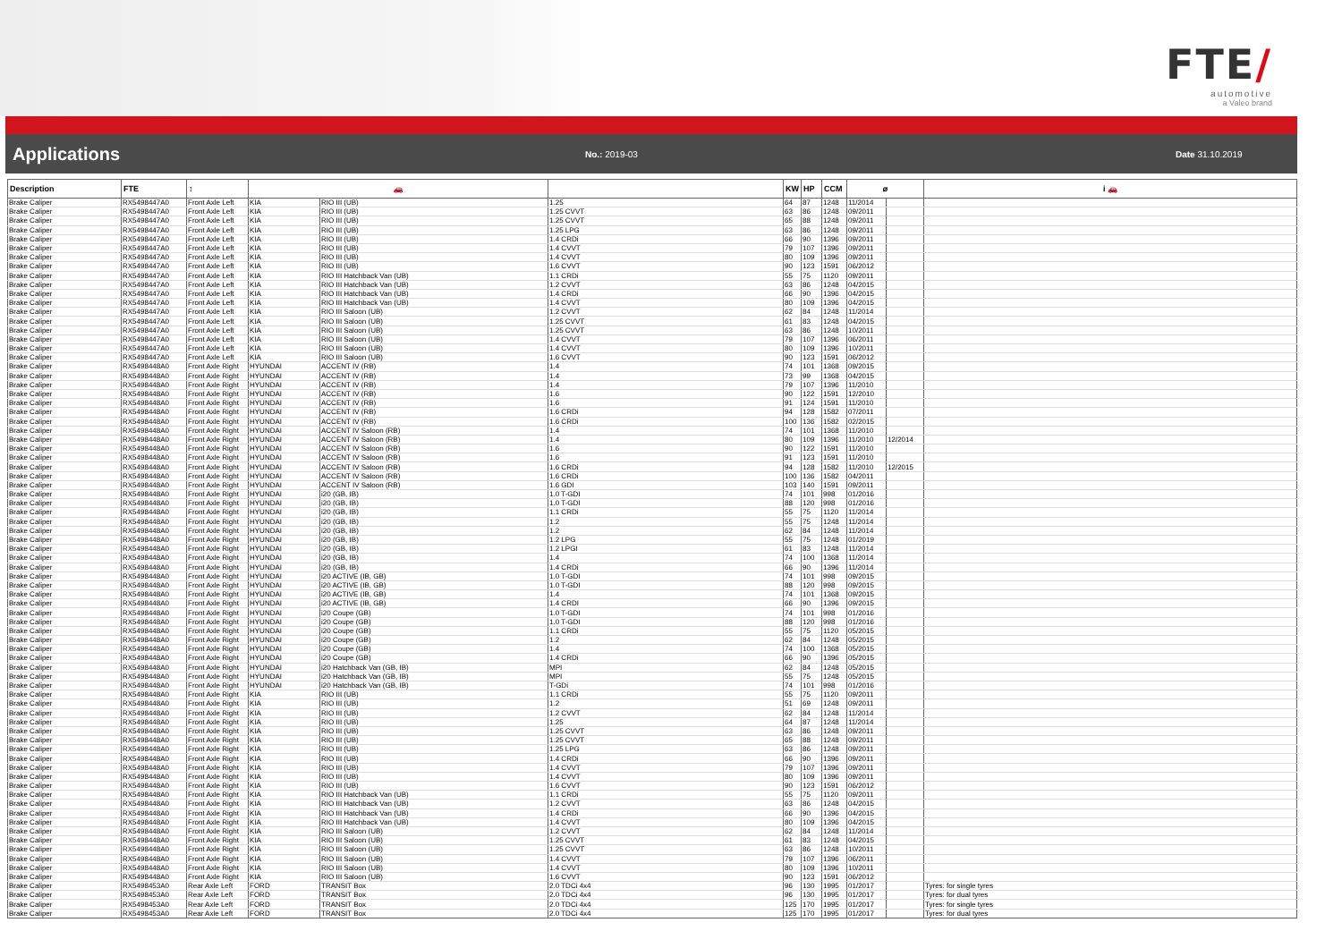FTE/
automotive
a Valeo brand
Applications
No.: 2019-03 Date 31.10.2019
| Description | FTE | ↕ | 🚗 | | | KW | HP | CCM | ⌀ | | i 🚗 |
| --- | --- | --- | --- | --- | --- | --- | --- | --- | --- | --- | --- |
| Brake Caliper | RX5498447A0 | Front Axle Left | KIA | RIO III (UB) | 1.25 | 64 | 87 | 1248 | 11/2014 | | |
| Brake Caliper | RX5498447A0 | Front Axle Left | KIA | RIO III (UB) | 1.25 CVVT | 63 | 86 | 1248 | 09/2011 | | |
| Brake Caliper | RX5498447A0 | Front Axle Left | KIA | RIO III (UB) | 1.25 CVVT | 65 | 88 | 1248 | 09/2011 | | |
| Brake Caliper | RX5498447A0 | Front Axle Left | KIA | RIO III (UB) | 1.25 LPG | 63 | 86 | 1248 | 09/2011 | | |
| Brake Caliper | RX5498447A0 | Front Axle Left | KIA | RIO III (UB) | 1.4 CRDi | 66 | 90 | 1396 | 09/2011 | | |
| Brake Caliper | RX5498447A0 | Front Axle Left | KIA | RIO III (UB) | 1.4 CVVT | 79 | 107 | 1396 | 09/2011 | | |
| Brake Caliper | RX5498447A0 | Front Axle Left | KIA | RIO III (UB) | 1.4 CVVT | 80 | 109 | 1396 | 09/2011 | | |
| Brake Caliper | RX5498447A0 | Front Axle Left | KIA | RIO III (UB) | 1.6 CVVT | 90 | 123 | 1591 | 06/2012 | | |
| Brake Caliper | RX5498447A0 | Front Axle Left | KIA | RIO III Hatchback Van (UB) | 1.1 CRDi | 55 | 75 | 1120 | 09/2011 | | |
| Brake Caliper | RX5498447A0 | Front Axle Left | KIA | RIO III Hatchback Van (UB) | 1.2 CVVT | 63 | 86 | 1248 | 04/2015 | | |
| Brake Caliper | RX5498447A0 | Front Axle Left | KIA | RIO III Hatchback Van (UB) | 1.4 CRDi | 66 | 90 | 1396 | 04/2015 | | |
| Brake Caliper | RX5498447A0 | Front Axle Left | KIA | RIO III Hatchback Van (UB) | 1.4 CVVT | 80 | 109 | 1396 | 04/2015 | | |
| Brake Caliper | RX5498447A0 | Front Axle Left | KIA | RIO III Saloon (UB) | 1.2 CVVT | 62 | 84 | 1248 | 11/2014 | | |
| Brake Caliper | RX5498447A0 | Front Axle Left | KIA | RIO III Saloon (UB) | 1.25 CVVT | 61 | 83 | 1248 | 04/2015 | | |
| Brake Caliper | RX5498447A0 | Front Axle Left | KIA | RIO III Saloon (UB) | 1.25 CVVT | 63 | 86 | 1248 | 10/2011 | | |
| Brake Caliper | RX5498447A0 | Front Axle Left | KIA | RIO III Saloon (UB) | 1.4 CVVT | 79 | 107 | 1396 | 06/2011 | | |
| Brake Caliper | RX5498447A0 | Front Axle Left | KIA | RIO III Saloon (UB) | 1.4 CVVT | 80 | 109 | 1396 | 10/2011 | | |
| Brake Caliper | RX5498447A0 | Front Axle Left | KIA | RIO III Saloon (UB) | 1.6 CVVT | 90 | 123 | 1591 | 06/2012 | | |
| Brake Caliper | RX5498448A0 | Front Axle Right | HYUNDAI | ACCENT IV (RB) | 1.4 | 74 | 101 | 1368 | 09/2015 | | |
| Brake Caliper | RX5498448A0 | Front Axle Right | HYUNDAI | ACCENT IV (RB) | 1.4 | 73 | 99 | 1368 | 04/2015 | | |
| Brake Caliper | RX5498448A0 | Front Axle Right | HYUNDAI | ACCENT IV (RB) | 1.4 | 79 | 107 | 1396 | 11/2010 | | |
| Brake Caliper | RX5498448A0 | Front Axle Right | HYUNDAI | ACCENT IV (RB) | 1.6 | 90 | 122 | 1591 | 12/2010 | | |
| Brake Caliper | RX5498448A0 | Front Axle Right | HYUNDAI | ACCENT IV (RB) | 1.6 | 91 | 124 | 1591 | 11/2010 | | |
| Brake Caliper | RX5498448A0 | Front Axle Right | HYUNDAI | ACCENT IV (RB) | 1.6 CRDi | 94 | 128 | 1582 | 07/2011 | | |
| Brake Caliper | RX5498448A0 | Front Axle Right | HYUNDAI | ACCENT IV (RB) | 1.6 CRDi | 100 | 136 | 1582 | 02/2015 | | |
| Brake Caliper | RX5498448A0 | Front Axle Right | HYUNDAI | ACCENT IV Saloon (RB) | 1.4 | 74 | 101 | 1368 | 11/2010 | | |
| Brake Caliper | RX5498448A0 | Front Axle Right | HYUNDAI | ACCENT IV Saloon (RB) | 1.4 | 80 | 109 | 1396 | 11/2010 | 12/2014 | |
| Brake Caliper | RX5498448A0 | Front Axle Right | HYUNDAI | ACCENT IV Saloon (RB) | 1.6 | 90 | 122 | 1591 | 11/2010 | | |
| Brake Caliper | RX5498448A0 | Front Axle Right | HYUNDAI | ACCENT IV Saloon (RB) | 1.6 | 91 | 123 | 1591 | 11/2010 | | |
| Brake Caliper | RX5498448A0 | Front Axle Right | HYUNDAI | ACCENT IV Saloon (RB) | 1.6 CRDi | 94 | 128 | 1582 | 11/2010 | 12/2015 | |
| Brake Caliper | RX5498448A0 | Front Axle Right | HYUNDAI | ACCENT IV Saloon (RB) | 1.6 CRDi | 100 | 136 | 1582 | 04/2011 | | |
| Brake Caliper | RX5498448A0 | Front Axle Right | HYUNDAI | ACCENT IV Saloon (RB) | 1.6 GDI | 103 | 140 | 1591 | 09/2011 | | |
| Brake Caliper | RX5498448A0 | Front Axle Right | HYUNDAI | i20 (GB, IB) | 1.0 T-GDI | 74 | 101 | 998 | 01/2016 | | |
| Brake Caliper | RX5498448A0 | Front Axle Right | HYUNDAI | i20 (GB, IB) | 1.0 T-GDI | 88 | 120 | 998 | 01/2016 | | |
| Brake Caliper | RX5498448A0 | Front Axle Right | HYUNDAI | i20 (GB, IB) | 1.1 CRDi | 55 | 75 | 1120 | 11/2014 | | |
| Brake Caliper | RX5498448A0 | Front Axle Right | HYUNDAI | i20 (GB, IB) | 1.2 | 55 | 75 | 1248 | 11/2014 | | |
| Brake Caliper | RX5498448A0 | Front Axle Right | HYUNDAI | i20 (GB, IB) | 1.2 | 62 | 84 | 1248 | 11/2014 | | |
| Brake Caliper | RX5498448A0 | Front Axle Right | HYUNDAI | i20 (GB, IB) | 1.2 LPG | 55 | 75 | 1248 | 01/2019 | | |
| Brake Caliper | RX5498448A0 | Front Axle Right | HYUNDAI | i20 (GB, IB) | 1.2 LPGI | 61 | 83 | 1248 | 11/2014 | | |
| Brake Caliper | RX5498448A0 | Front Axle Right | HYUNDAI | i20 (GB, IB) | 1.4 | 74 | 100 | 1368 | 11/2014 | | |
| Brake Caliper | RX5498448A0 | Front Axle Right | HYUNDAI | i20 (GB, IB) | 1.4 CRDi | 66 | 90 | 1396 | 11/2014 | | |
| Brake Caliper | RX5498448A0 | Front Axle Right | HYUNDAI | i20 ACTIVE (IB, GB) | 1.0 T-GDI | 74 | 101 | 998 | 09/2015 | | |
| Brake Caliper | RX5498448A0 | Front Axle Right | HYUNDAI | i20 ACTIVE (IB, GB) | 1.0 T-GDI | 88 | 120 | 998 | 09/2015 | | |
| Brake Caliper | RX5498448A0 | Front Axle Right | HYUNDAI | i20 ACTIVE (IB, GB) | 1.4 | 74 | 101 | 1368 | 09/2015 | | |
| Brake Caliper | RX5498448A0 | Front Axle Right | HYUNDAI | i20 ACTIVE (IB, GB) | 1.4 CRDI | 66 | 90 | 1396 | 09/2015 | | |
| Brake Caliper | RX5498448A0 | Front Axle Right | HYUNDAI | i20 Coupe (GB) | 1.0 T-GDI | 74 | 101 | 998 | 01/2016 | | |
| Brake Caliper | RX5498448A0 | Front Axle Right | HYUNDAI | i20 Coupe (GB) | 1.0 T-GDI | 88 | 120 | 998 | 01/2016 | | |
| Brake Caliper | RX5498448A0 | Front Axle Right | HYUNDAI | i20 Coupe (GB) | 1.1 CRDi | 55 | 75 | 1120 | 05/2015 | | |
| Brake Caliper | RX5498448A0 | Front Axle Right | HYUNDAI | i20 Coupe (GB) | 1.2 | 62 | 84 | 1248 | 05/2015 | | |
| Brake Caliper | RX5498448A0 | Front Axle Right | HYUNDAI | i20 Coupe (GB) | 1.4 | 74 | 100 | 1368 | 05/2015 | | |
| Brake Caliper | RX5498448A0 | Front Axle Right | HYUNDAI | i20 Coupe (GB) | 1.4 CRDi | 66 | 90 | 1396 | 05/2015 | | |
| Brake Caliper | RX5498448A0 | Front Axle Right | HYUNDAI | i20 Hatchback Van (GB, IB) | MPI | 62 | 84 | 1248 | 05/2015 | | |
| Brake Caliper | RX5498448A0 | Front Axle Right | HYUNDAI | i20 Hatchback Van (GB, IB) | MPI | 55 | 75 | 1248 | 05/2015 | | |
| Brake Caliper | RX5498448A0 | Front Axle Right | HYUNDAI | i20 Hatchback Van (GB, IB) | T-GDi | 74 | 101 | 998 | 01/2016 | | |
| Brake Caliper | RX5498448A0 | Front Axle Right | KIA | RIO III (UB) | 1.1 CRDi | 55 | 75 | 1120 | 09/2011 | | |
| Brake Caliper | RX5498448A0 | Front Axle Right | KIA | RIO III (UB) | 1.2 | 51 | 69 | 1248 | 09/2011 | | |
| Brake Caliper | RX5498448A0 | Front Axle Right | KIA | RIO III (UB) | 1.2 CVVT | 62 | 84 | 1248 | 11/2014 | | |
| Brake Caliper | RX5498448A0 | Front Axle Right | KIA | RIO III (UB) | 1.25 | 64 | 87 | 1248 | 11/2014 | | |
| Brake Caliper | RX5498448A0 | Front Axle Right | KIA | RIO III (UB) | 1.25 CVVT | 63 | 86 | 1248 | 09/2011 | | |
| Brake Caliper | RX5498448A0 | Front Axle Right | KIA | RIO III (UB) | 1.25 CVVT | 65 | 88 | 1248 | 09/2011 | | |
| Brake Caliper | RX5498448A0 | Front Axle Right | KIA | RIO III (UB) | 1.25 LPG | 63 | 86 | 1248 | 09/2011 | | |
| Brake Caliper | RX5498448A0 | Front Axle Right | KIA | RIO III (UB) | 1.4 CRDi | 66 | 90 | 1396 | 09/2011 | | |
| Brake Caliper | RX5498448A0 | Front Axle Right | KIA | RIO III (UB) | 1.4 CVVT | 79 | 107 | 1396 | 09/2011 | | |
| Brake Caliper | RX5498448A0 | Front Axle Right | KIA | RIO III (UB) | 1.4 CVVT | 80 | 109 | 1396 | 09/2011 | | |
| Brake Caliper | RX5498448A0 | Front Axle Right | KIA | RIO III (UB) | 1.6 CVVT | 90 | 123 | 1591 | 06/2012 | | |
| Brake Caliper | RX5498448A0 | Front Axle Right | KIA | RIO III Hatchback Van (UB) | 1.1 CRDi | 55 | 75 | 1120 | 09/2011 | | |
| Brake Caliper | RX5498448A0 | Front Axle Right | KIA | RIO III Hatchback Van (UB) | 1.2 CVVT | 63 | 86 | 1248 | 04/2015 | | |
| Brake Caliper | RX5498448A0 | Front Axle Right | KIA | RIO III Hatchback Van (UB) | 1.4 CRDi | 66 | 90 | 1396 | 04/2015 | | |
| Brake Caliper | RX5498448A0 | Front Axle Right | KIA | RIO III Hatchback Van (UB) | 1.4 CVVT | 80 | 109 | 1396 | 04/2015 | | |
| Brake Caliper | RX5498448A0 | Front Axle Right | KIA | RIO III Saloon (UB) | 1.2 CVVT | 62 | 84 | 1248 | 11/2014 | | |
| Brake Caliper | RX5498448A0 | Front Axle Right | KIA | RIO III Saloon (UB) | 1.25 CVVT | 61 | 83 | 1248 | 04/2015 | | |
| Brake Caliper | RX5498448A0 | Front Axle Right | KIA | RIO III Saloon (UB) | 1.25 CVVT | 63 | 86 | 1248 | 10/2011 | | |
| Brake Caliper | RX5498448A0 | Front Axle Right | KIA | RIO III Saloon (UB) | 1.4 CVVT | 79 | 107 | 1396 | 06/2011 | | |
| Brake Caliper | RX5498448A0 | Front Axle Right | KIA | RIO III Saloon (UB) | 1.4 CVVT | 80 | 109 | 1396 | 10/2011 | | |
| Brake Caliper | RX5498448A0 | Front Axle Right | KIA | RIO III Saloon (UB) | 1.6 CVVT | 90 | 123 | 1591 | 06/2012 | | |
| Brake Caliper | RX5498453A0 | Rear Axle Left | FORD | TRANSIT Box | 2.0 TDCi 4x4 | 96 | 130 | 1995 | 01/2017 | | Tyres: for single tyres |
| Brake Caliper | RX5498453A0 | Rear Axle Left | FORD | TRANSIT Box | 2.0 TDCi 4x4 | 96 | 130 | 1995 | 01/2017 | | Tyres: for dual tyres |
| Brake Caliper | RX5498453A0 | Rear Axle Left | FORD | TRANSIT Box | 2.0 TDCi 4x4 | 125 | 170 | 1995 | 01/2017 | | Tyres: for single tyres |
| Brake Caliper | RX5498453A0 | Rear Axle Left | FORD | TRANSIT Box | 2.0 TDCi 4x4 | 125 | 170 | 1995 | 01/2017 | | Tyres: for dual tyres |